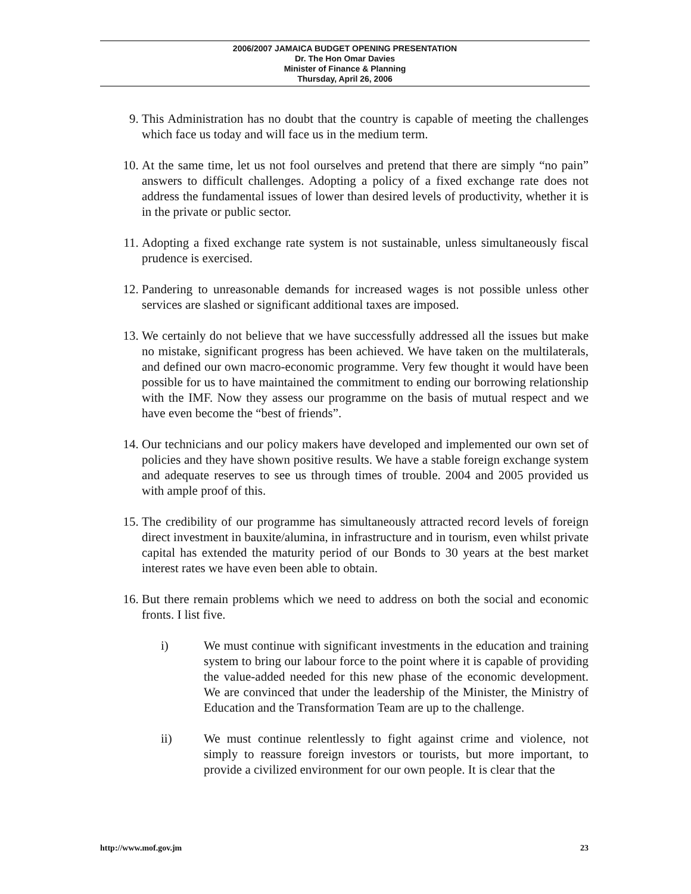2006/2007 JAMAICA BUDGET OPENING PRESENTATION
Dr. The Hon Omar Davies
Minister of Finance & Planning
Thursday, April 26, 2006
9. This Administration has no doubt that the country is capable of meeting the challenges which face us today and will face us in the medium term.
10. At the same time, let us not fool ourselves and pretend that there are simply “no pain” answers to difficult challenges. Adopting a policy of a fixed exchange rate does not address the fundamental issues of lower than desired levels of productivity, whether it is in the private or public sector.
11. Adopting a fixed exchange rate system is not sustainable, unless simultaneously fiscal prudence is exercised.
12. Pandering to unreasonable demands for increased wages is not possible unless other services are slashed or significant additional taxes are imposed.
13. We certainly do not believe that we have successfully addressed all the issues but make no mistake, significant progress has been achieved. We have taken on the multilaterals, and defined our own macro-economic programme. Very few thought it would have been possible for us to have maintained the commitment to ending our borrowing relationship with the IMF. Now they assess our programme on the basis of mutual respect and we have even become the “best of friends”.
14. Our technicians and our policy makers have developed and implemented our own set of policies and they have shown positive results. We have a stable foreign exchange system and adequate reserves to see us through times of trouble. 2004 and 2005 provided us with ample proof of this.
15. The credibility of our programme has simultaneously attracted record levels of foreign direct investment in bauxite/alumina, in infrastructure and in tourism, even whilst private capital has extended the maturity period of our Bonds to 30 years at the best market interest rates we have even been able to obtain.
16. But there remain problems which we need to address on both the social and economic fronts. I list five.
i) We must continue with significant investments in the education and training system to bring our labour force to the point where it is capable of providing the value-added needed for this new phase of the economic development. We are convinced that under the leadership of the Minister, the Ministry of Education and the Transformation Team are up to the challenge.
ii) We must continue relentlessly to fight against crime and violence, not simply to reassure foreign investors or tourists, but more important, to provide a civilized environment for our own people. It is clear that the
http://www.mof.gov.jm 23